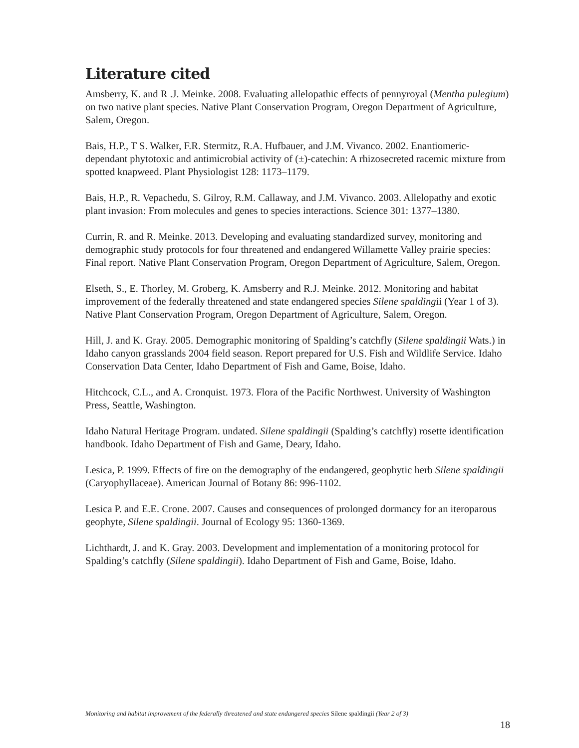Literature cited
Amsberry, K. and R .J. Meinke. 2008. Evaluating allelopathic effects of pennyroyal (Mentha pulegium) on two native plant species. Native Plant Conservation Program, Oregon Department of Agriculture, Salem, Oregon.
Bais, H.P., T S. Walker, F.R. Stermitz, R.A. Hufbauer, and J.M. Vivanco. 2002. Enantiomeric-dependant phytotoxic and antimicrobial activity of (±)-catechin: A rhizosecreted racemic mixture from spotted knapweed. Plant Physiologist 128: 1173–1179.
Bais, H.P., R. Vepachedu, S. Gilroy, R.M. Callaway, and J.M. Vivanco. 2003. Allelopathy and exotic plant invasion: From molecules and genes to species interactions. Science 301: 1377–1380.
Currin, R. and R. Meinke. 2013. Developing and evaluating standardized survey, monitoring and demographic study protocols for four threatened and endangered Willamette Valley prairie species: Final report. Native Plant Conservation Program, Oregon Department of Agriculture, Salem, Oregon.
Elseth, S., E. Thorley, M. Groberg, K. Amsberry and R.J. Meinke. 2012. Monitoring and habitat improvement of the federally threatened and state endangered species Silene spaldingii (Year 1 of 3). Native Plant Conservation Program, Oregon Department of Agriculture, Salem, Oregon.
Hill, J. and K. Gray. 2005. Demographic monitoring of Spalding’s catchfly (Silene spaldingii Wats.) in Idaho canyon grasslands 2004 field season. Report prepared for U.S. Fish and Wildlife Service. Idaho Conservation Data Center, Idaho Department of Fish and Game, Boise, Idaho.
Hitchcock, C.L., and A. Cronquist. 1973. Flora of the Pacific Northwest. University of Washington Press, Seattle, Washington.
Idaho Natural Heritage Program. undated. Silene spaldingii (Spalding’s catchfly) rosette identification handbook. Idaho Department of Fish and Game, Deary, Idaho.
Lesica, P. 1999. Effects of fire on the demography of the endangered, geophytic herb Silene spaldingii (Caryophyllaceae). American Journal of Botany 86: 996-1102.
Lesica P. and E.E. Crone. 2007. Causes and consequences of prolonged dormancy for an iteroparous geophyte, Silene spaldingii. Journal of Ecology 95: 1360-1369.
Lichthardt, J. and K. Gray. 2003. Development and implementation of a monitoring protocol for Spalding’s catchfly (Silene spaldingii). Idaho Department of Fish and Game, Boise, Idaho.
Monitoring and habitat improvement of the federally threatened and state endangered species Silene spaldingii (Year 2 of 3)
18